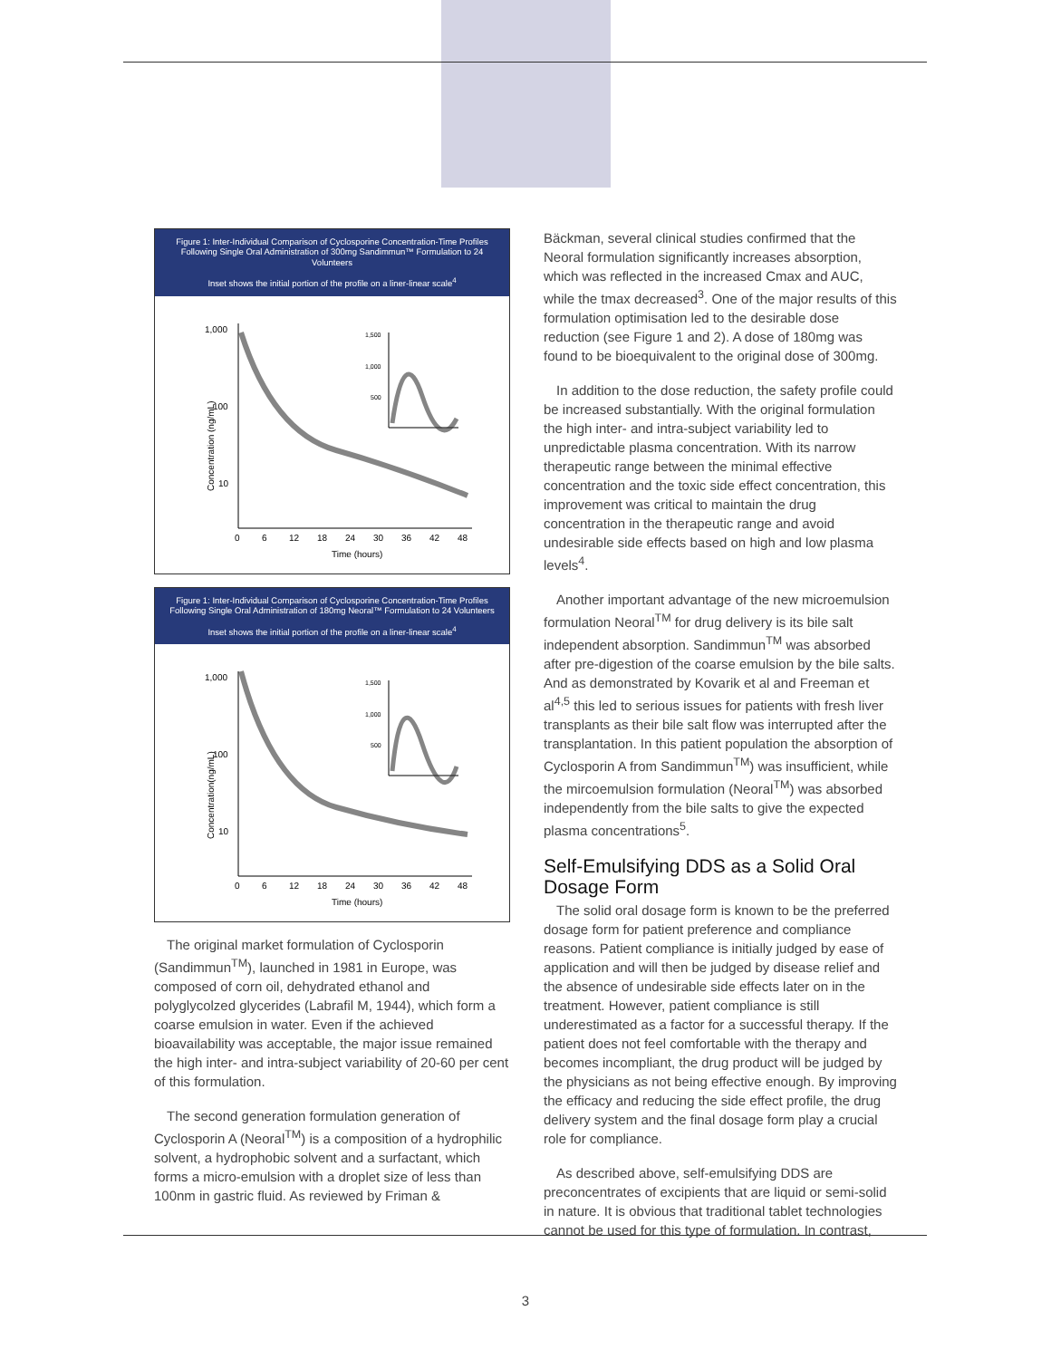Figure 1: Inter-Individual Comparison of Cyclosporine Concentration-Time Profiles Following Single Oral Administration of 300mg Sandimmun™ Formulation to 24 Volunteers
Inset shows the initial portion of the profile on a liner-linear scale<sup>4</sup>
Concentration (ng/mL)
1,000
100
10
0
6
12
18
24
30
36
42
48
Time (hours)
1,500
1,000
500
Figure 1: Inter-Individual Comparison of Cyclosporine Concentration-Time Profiles Following Single Oral Administration of 180mg Neoral™ Formulation to 24 Volunteers
Inset shows the initial portion of the profile on a liner-linear scale<sup>4</sup>
Concentration(ng/mL)
1,000
100
10
0
6
12
18
24
30
36
42
48
Time (hours)
1,500
1,000
500
The original market formulation of Cyclosporin (Sandimmun<sup>TM</sup>), launched in 1981 in Europe, was composed of corn oil, dehydrated ethanol and polyglycolzed glycerides (Labrafil M, 1944), which form a coarse emulsion in water. Even if the achieved bioavailability was acceptable, the major issue remained the high inter- and intra-subject variability of 20-60 per cent of this formulation.
The second generation formulation generation of Cyclosporin A (Neoral<sup>TM</sup>) is a composition of a hydrophilic solvent, a hydrophobic solvent and a surfactant, which forms a micro-emulsion with a droplet size of less than 100nm in gastric fluid. As reviewed by Friman &
Bäckman, several clinical studies confirmed that the Neoral formulation significantly increases absorption, which was reflected in the increased Cmax and AUC, while the tmax decreased<sup>3</sup>. One of the major results of this formulation optimisation led to the desirable dose reduction (see Figure 1 and 2). A dose of 180mg was found to be bioequivalent to the original dose of 300mg.
In addition to the dose reduction, the safety profile could be increased substantially. With the original formulation the high inter- and intra-subject variability led to unpredictable plasma concentration. With its narrow therapeutic range between the minimal effective concentration and the toxic side effect concentration, this improvement was critical to maintain the drug concentration in the therapeutic range and avoid undesirable side effects based on high and low plasma levels<sup>4</sup>.
Another important advantage of the new microemulsion formulation Neoral<sup>TM</sup> for drug delivery is its bile salt independent absorption. Sandimmun<sup>TM</sup> was absorbed after pre-digestion of the coarse emulsion by the bile salts. And as demonstrated by Kovarik et al and Freeman et al<sup>4,5</sup> this led to serious issues for patients with fresh liver transplants as their bile salt flow was interrupted after the transplantation. In this patient population the absorption of Cyclosporin A from Sandimmun<sup>TM</sup>) was insufficient, while the mircoemulsion formulation (Neoral<sup>TM</sup>) was absorbed independently from the bile salts to give the expected plasma concentrations<sup>5</sup>.
Self-Emulsifying DDS as a Solid Oral Dosage Form
The solid oral dosage form is known to be the preferred dosage form for patient preference and compliance reasons. Patient compliance is initially judged by ease of application and will then be judged by disease relief and the absence of undesirable side effects later on in the treatment. However, patient compliance is still underestimated as a factor for a successful therapy. If the patient does not feel comfortable with the therapy and becomes incompliant, the drug product will be judged by the physicians as not being effective enough. By improving the efficacy and reducing the side effect profile, the drug delivery system and the final dosage form play a crucial role for compliance.
As described above, self-emulsifying DDS are preconcentrates of excipients that are liquid or semi-solid in nature. It is obvious that traditional tablet technologies cannot be used for this type of formulation. In contrast,
3